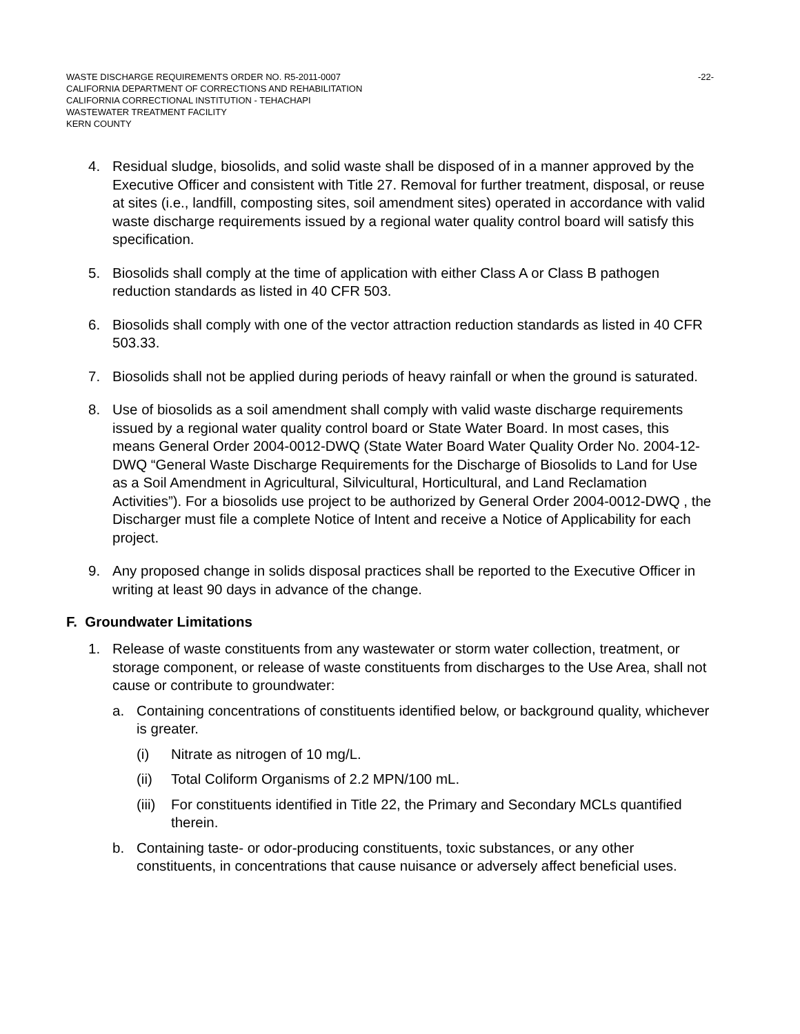WASTE DISCHARGE REQUIREMENTS ORDER NO. R5-2011-0007 -22-
CALIFORNIA DEPARTMENT OF CORRECTIONS AND REHABILITATION
CALIFORNIA CORRECTIONAL INSTITUTION - TEHACHAPI
WASTEWATER TREATMENT FACILITY
KERN COUNTY
4. Residual sludge, biosolids, and solid waste shall be disposed of in a manner approved by the Executive Officer and consistent with Title 27. Removal for further treatment, disposal, or reuse at sites (i.e., landfill, composting sites, soil amendment sites) operated in accordance with valid waste discharge requirements issued by a regional water quality control board will satisfy this specification.
5. Biosolids shall comply at the time of application with either Class A or Class B pathogen reduction standards as listed in 40 CFR 503.
6. Biosolids shall comply with one of the vector attraction reduction standards as listed in 40 CFR 503.33.
7. Biosolids shall not be applied during periods of heavy rainfall or when the ground is saturated.
8. Use of biosolids as a soil amendment shall comply with valid waste discharge requirements issued by a regional water quality control board or State Water Board. In most cases, this means General Order 2004-0012-DWQ (State Water Board Water Quality Order No. 2004-12-DWQ “General Waste Discharge Requirements for the Discharge of Biosolids to Land for Use as a Soil Amendment in Agricultural, Silvicultural, Horticultural, and Land Reclamation Activities”). For a biosolids use project to be authorized by General Order 2004-0012-DWQ , the Discharger must file a complete Notice of Intent and receive a Notice of Applicability for each project.
9. Any proposed change in solids disposal practices shall be reported to the Executive Officer in writing at least 90 days in advance of the change.
F. Groundwater Limitations
1. Release of waste constituents from any wastewater or storm water collection, treatment, or storage component, or release of waste constituents from discharges to the Use Area, shall not cause or contribute to groundwater:
a. Containing concentrations of constituents identified below, or background quality, whichever is greater.
(i) Nitrate as nitrogen of 10 mg/L.
(ii) Total Coliform Organisms of 2.2 MPN/100 mL.
(iii) For constituents identified in Title 22, the Primary and Secondary MCLs quantified therein.
b. Containing taste- or odor-producing constituents, toxic substances, or any other constituents, in concentrations that cause nuisance or adversely affect beneficial uses.